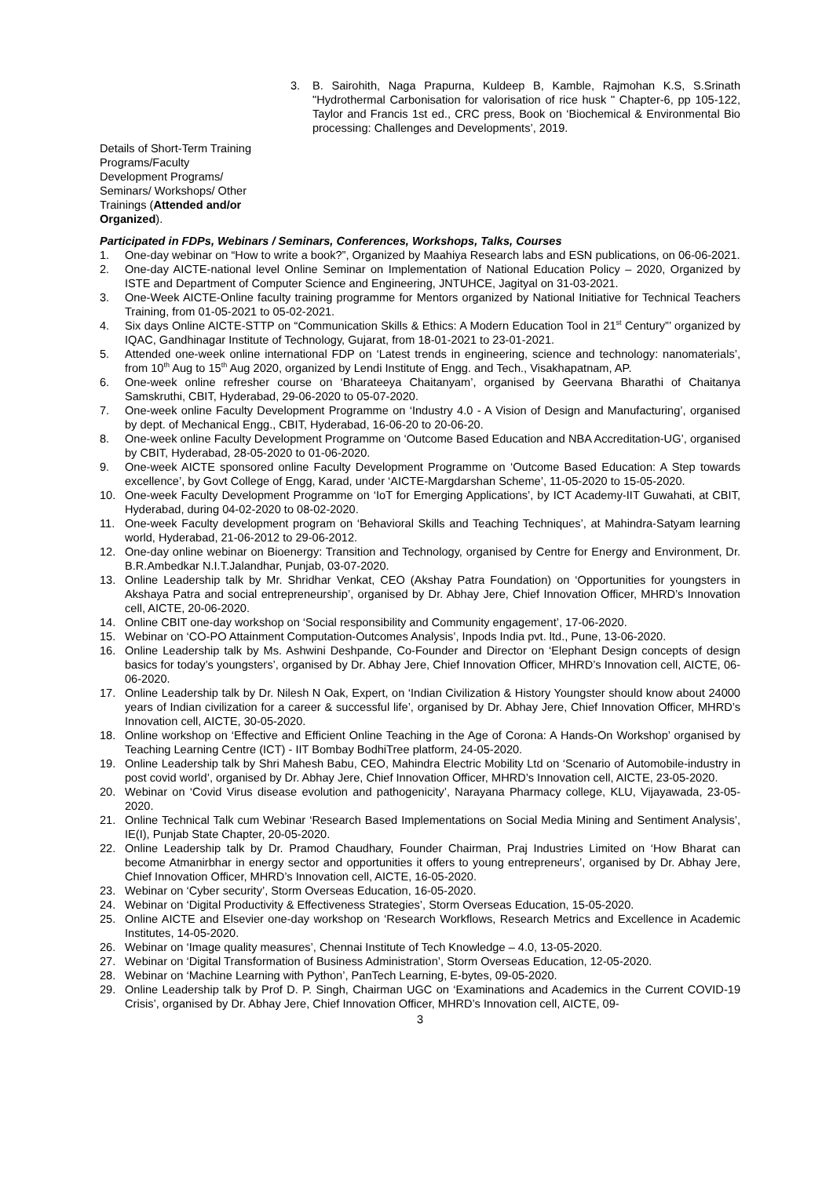3. B. Sairohith, Naga Prapurna, Kuldeep B, Kamble, Rajmohan K.S, S.Srinath "Hydrothermal Carbonisation for valorisation of rice husk " Chapter-6, pp 105-122, Taylor and Francis 1st ed., CRC press, Book on ‘Biochemical & Environmental Bio processing: Challenges and Developments’, 2019.
Details of Short-Term Training Programs/Faculty Development Programs/ Seminars/ Workshops/ Other Trainings (Attended and/or Organized).
Participated in FDPs, Webinars / Seminars, Conferences, Workshops, Talks, Courses
1. One-day webinar on “How to write a book?”, Organized by Maahiya Research labs and ESN publications, on 06-06-2021.
2. One-day AICTE-national level Online Seminar on Implementation of National Education Policy – 2020, Organized by ISTE and Department of Computer Science and Engineering, JNTUHCE, Jagityal on 31-03-2021.
3. One-Week AICTE-Online faculty training programme for Mentors organized by National Initiative for Technical Teachers Training, from 01-05-2021 to 05-02-2021.
4. Six days Online AICTE-STTP on “Communication Skills & Ethics: A Modern Education Tool in 21<sup>st</sup> Century”’ organized by IQAC, Gandhinagar Institute of Technology, Gujarat, from 18-01-2021 to 23-01-2021.
5. Attended one-week online international FDP on ‘Latest trends in engineering, science and technology: nanomaterials’, from 10<sup>th</sup> Aug to 15<sup>th</sup> Aug 2020, organized by Lendi Institute of Engg. and Tech., Visakhapatnam, AP.
6. One-week online refresher course on ‘Bharateeya Chaitanyam’, organised by Geervana Bharathi of Chaitanya Samskruthi, CBIT, Hyderabad, 29-06-2020 to 05-07-2020.
7. One-week online Faculty Development Programme on ‘Industry 4.0 - A Vision of Design and Manufacturing’, organised by dept. of Mechanical Engg., CBIT, Hyderabad, 16-06-20 to 20-06-20.
8. One-week online Faculty Development Programme on ‘Outcome Based Education and NBA Accreditation-UG’, organised by CBIT, Hyderabad, 28-05-2020 to 01-06-2020.
9. One-week AICTE sponsored online Faculty Development Programme on ‘Outcome Based Education: A Step towards excellence’, by Govt College of Engg, Karad, under ‘AICTE-Margdarshan Scheme’, 11-05-2020 to 15-05-2020.
10. One-week Faculty Development Programme on ‘IoT for Emerging Applications’, by ICT Academy-IIT Guwahati, at CBIT, Hyderabad, during 04-02-2020 to 08-02-2020.
11. One-week Faculty development program on ‘Behavioral Skills and Teaching Techniques’, at Mahindra-Satyam learning world, Hyderabad, 21-06-2012 to 29-06-2012.
12. One-day online webinar on Bioenergy: Transition and Technology, organised by Centre for Energy and Environment, Dr. B.R.Ambedkar N.I.T.Jalandhar, Punjab, 03-07-2020.
13. Online Leadership talk by Mr. Shridhar Venkat, CEO (Akshay Patra Foundation) on ‘Opportunities for youngsters in Akshaya Patra and social entrepreneurship’, organised by Dr. Abhay Jere, Chief Innovation Officer, MHRD’s Innovation cell, AICTE, 20-06-2020.
14. Online CBIT one-day workshop on ‘Social responsibility and Community engagement’, 17-06-2020.
15. Webinar on ‘CO-PO Attainment Computation-Outcomes Analysis’, Inpods India pvt. ltd., Pune, 13-06-2020.
16. Online Leadership talk by Ms. Ashwini Deshpande, Co-Founder and Director on ‘Elephant Design concepts of design basics for today’s youngsters’, organised by Dr. Abhay Jere, Chief Innovation Officer, MHRD’s Innovation cell, AICTE, 06-06-2020.
17. Online Leadership talk by Dr. Nilesh N Oak, Expert, on ‘Indian Civilization & History Youngster should know about 24000 years of Indian civilization for a career & successful life’, organised by Dr. Abhay Jere, Chief Innovation Officer, MHRD’s Innovation cell, AICTE, 30-05-2020.
18. Online workshop on ‘Effective and Efficient Online Teaching in the Age of Corona: A Hands-On Workshop’ organised by Teaching Learning Centre (ICT) - IIT Bombay BodhiTree platform, 24-05-2020.
19. Online Leadership talk by Shri Mahesh Babu, CEO, Mahindra Electric Mobility Ltd on ‘Scenario of Automobile-industry in post covid world’, organised by Dr. Abhay Jere, Chief Innovation Officer, MHRD’s Innovation cell, AICTE, 23-05-2020.
20. Webinar on ‘Covid Virus disease evolution and pathogenicity’, Narayana Pharmacy college, KLU, Vijayawada, 23-05-2020.
21. Online Technical Talk cum Webinar ‘Research Based Implementations on Social Media Mining and Sentiment Analysis’, IE(I), Punjab State Chapter, 20-05-2020.
22. Online Leadership talk by Dr. Pramod Chaudhary, Founder Chairman, Praj Industries Limited on ‘How Bharat can become Atmanirbhar in energy sector and opportunities it offers to young entrepreneurs’, organised by Dr. Abhay Jere, Chief Innovation Officer, MHRD’s Innovation cell, AICTE, 16-05-2020.
23. Webinar on ‘Cyber security’, Storm Overseas Education, 16-05-2020.
24. Webinar on ‘Digital Productivity & Effectiveness Strategies’, Storm Overseas Education, 15-05-2020.
25. Online AICTE and Elsevier one-day workshop on ‘Research Workflows, Research Metrics and Excellence in Academic Institutes, 14-05-2020.
26. Webinar on ‘Image quality measures’, Chennai Institute of Tech Knowledge – 4.0, 13-05-2020.
27. Webinar on ‘Digital Transformation of Business Administration’, Storm Overseas Education, 12-05-2020.
28. Webinar on ‘Machine Learning with Python’, PanTech Learning, E-bytes, 09-05-2020.
29. Online Leadership talk by Prof D. P. Singh, Chairman UGC on ‘Examinations and Academics in the Current COVID-19 Crisis’, organised by Dr. Abhay Jere, Chief Innovation Officer, MHRD’s Innovation cell, AICTE, 09-
3